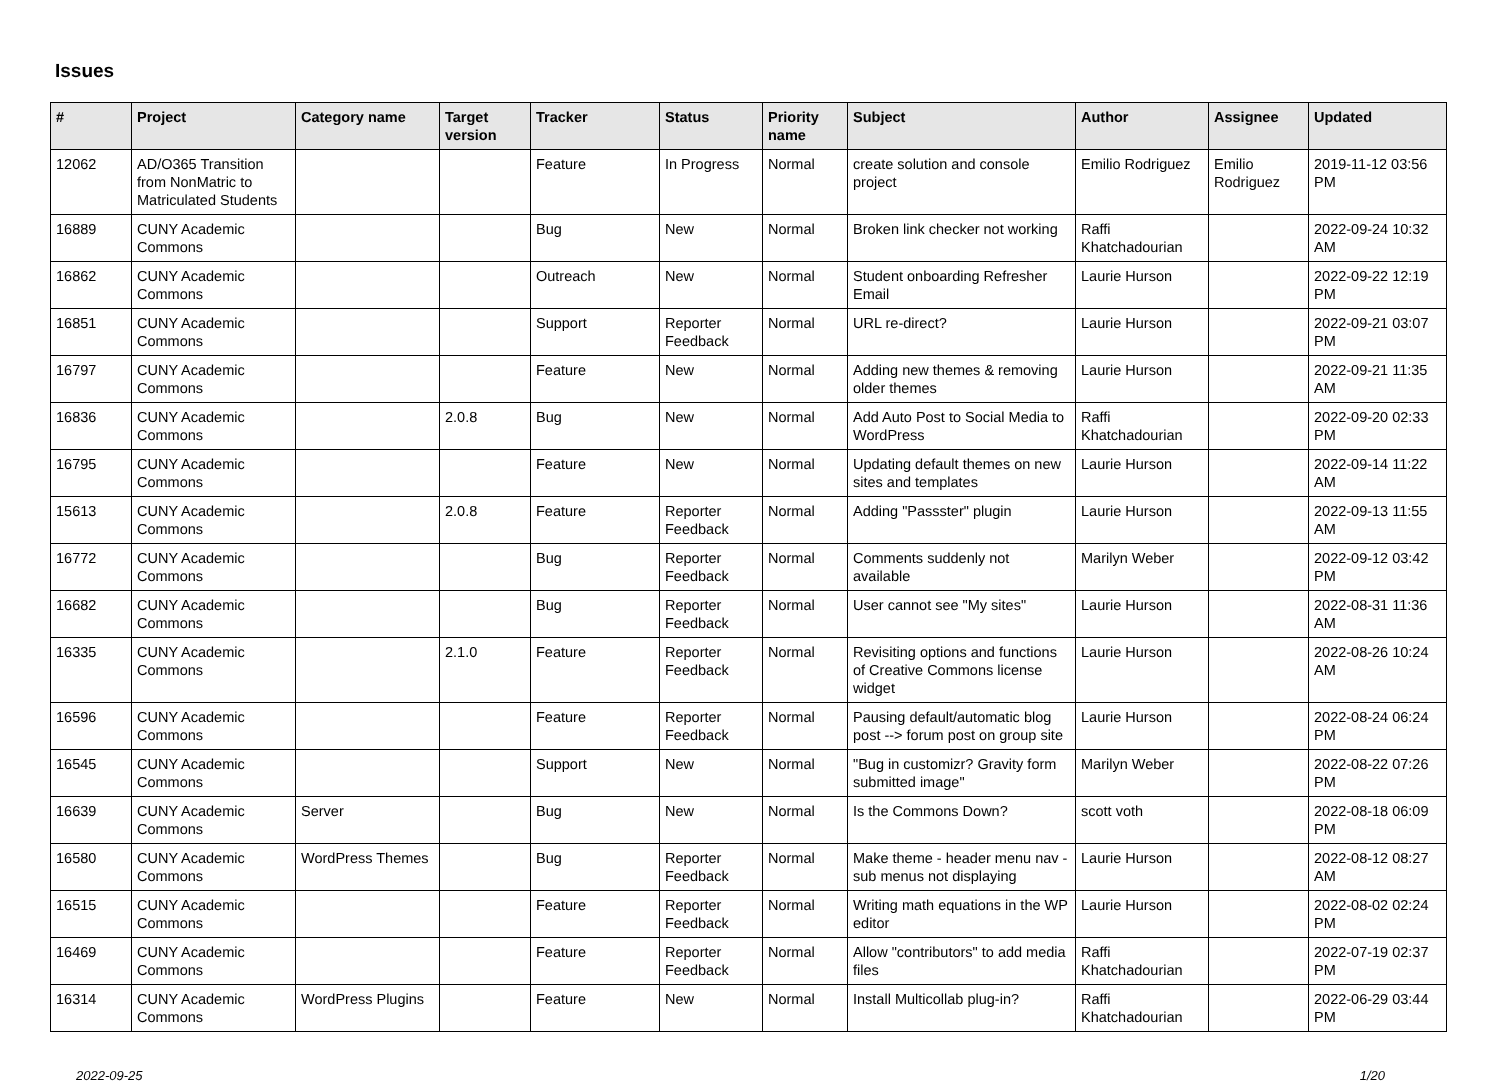Issues
| # | Project | Category name | Target version | Tracker | Status | Priority name | Subject | Author | Assignee | Updated |
| --- | --- | --- | --- | --- | --- | --- | --- | --- | --- | --- |
| 12062 | AD/O365 Transition from NonMatric to Matriculated Students | | | Feature | In Progress | Normal | create solution and console project | Emilio Rodriguez | Emilio Rodriguez | 2019-11-12 03:56 PM |
| 16889 | CUNY Academic Commons | | | Bug | New | Normal | Broken link checker not working | Raffi Khatchadourian | | 2022-09-24 10:32 AM |
| 16862 | CUNY Academic Commons | | | Outreach | New | Normal | Student onboarding Refresher Email | Laurie Hurson | | 2022-09-22 12:19 PM |
| 16851 | CUNY Academic Commons | | | Support | Reporter Feedback | Normal | URL re-direct? | Laurie Hurson | | 2022-09-21 03:07 PM |
| 16797 | CUNY Academic Commons | | | Feature | New | Normal | Adding new themes & removing older themes | Laurie Hurson | | 2022-09-21 11:35 AM |
| 16836 | CUNY Academic Commons | | 2.0.8 | Bug | New | Normal | Add Auto Post to Social Media to WordPress | Raffi Khatchadourian | | 2022-09-20 02:33 PM |
| 16795 | CUNY Academic Commons | | | Feature | New | Normal | Updating default themes on new sites and templates | Laurie Hurson | | 2022-09-14 11:22 AM |
| 15613 | CUNY Academic Commons | | 2.0.8 | Feature | Reporter Feedback | Normal | Adding "Passster" plugin | Laurie Hurson | | 2022-09-13 11:55 AM |
| 16772 | CUNY Academic Commons | | | Bug | Reporter Feedback | Normal | Comments suddenly not available | Marilyn Weber | | 2022-09-12 03:42 PM |
| 16682 | CUNY Academic Commons | | | Bug | Reporter Feedback | Normal | User cannot see "My sites" | Laurie Hurson | | 2022-08-31 11:36 AM |
| 16335 | CUNY Academic Commons | | 2.1.0 | Feature | Reporter Feedback | Normal | Revisiting options and functions of Creative Commons license widget | Laurie Hurson | | 2022-08-26 10:24 AM |
| 16596 | CUNY Academic Commons | | | Feature | Reporter Feedback | Normal | Pausing default/automatic blog post --> forum post on group site | Laurie Hurson | | 2022-08-24 06:24 PM |
| 16545 | CUNY Academic Commons | | | Support | New | Normal | "Bug in customizr? Gravity form submitted image" | Marilyn Weber | | 2022-08-22 07:26 PM |
| 16639 | CUNY Academic Commons | Server | | Bug | New | Normal | Is the Commons Down? | scott voth | | 2022-08-18 06:09 PM |
| 16580 | CUNY Academic Commons | WordPress Themes | | Bug | Reporter Feedback | Normal | Make theme - header menu nav - sub menus not displaying | Laurie Hurson | | 2022-08-12 08:27 AM |
| 16515 | CUNY Academic Commons | | | Feature | Reporter Feedback | Normal | Writing math equations in the WP editor | Laurie Hurson | | 2022-08-02 02:24 PM |
| 16469 | CUNY Academic Commons | | | Feature | Reporter Feedback | Normal | Allow "contributors" to add media files | Raffi Khatchadourian | | 2022-07-19 02:37 PM |
| 16314 | CUNY Academic Commons | WordPress Plugins | | Feature | New | Normal | Install Multicollab plug-in? | Raffi Khatchadourian | | 2022-06-29 03:44 PM |
2022-09-25 1/20